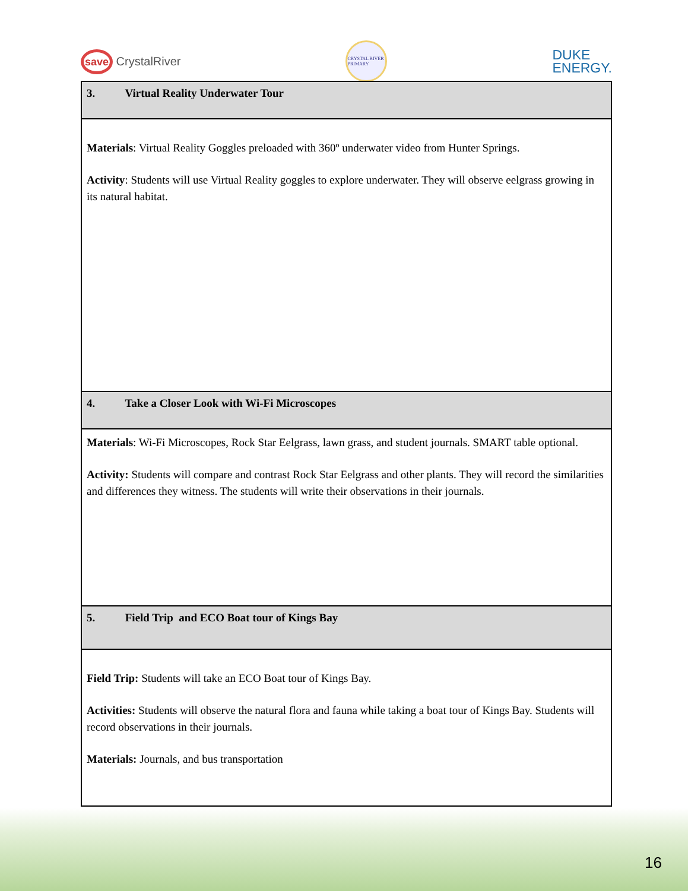save CrystalRiver
CRYSTAL RIVER PRIMARY
DUKE
ENERGY.
| 3. Virtual Reality Underwater Tour |
| Materials : Virtual Reality Goggles preloaded with 360º underwater video from Hunter Springs. Activity : Students will use Virtual Reality goggles to explore underwater. They will observe eelgrass growing in its natural habitat. |
| 4. Take a Closer Look with Wi-Fi Microscopes |
| Materials : Wi-Fi Microscopes, Rock Star Eelgrass, lawn grass, and student journals. SMART table optional. Activity: Students will compare and contrast Rock Star Eelgrass and other plants. They will record the similarities and differences they witness. The students will write their observations in their journals. |
| 5. Field Trip and ECO Boat tour of Kings Bay |
| Field Trip: Students will take an ECO Boat tour of Kings Bay. Activities: Students will observe the natural flora and fauna while taking a boat tour of Kings Bay. Students will record observations in their journals. Materials: Journals, and bus transportation |
16